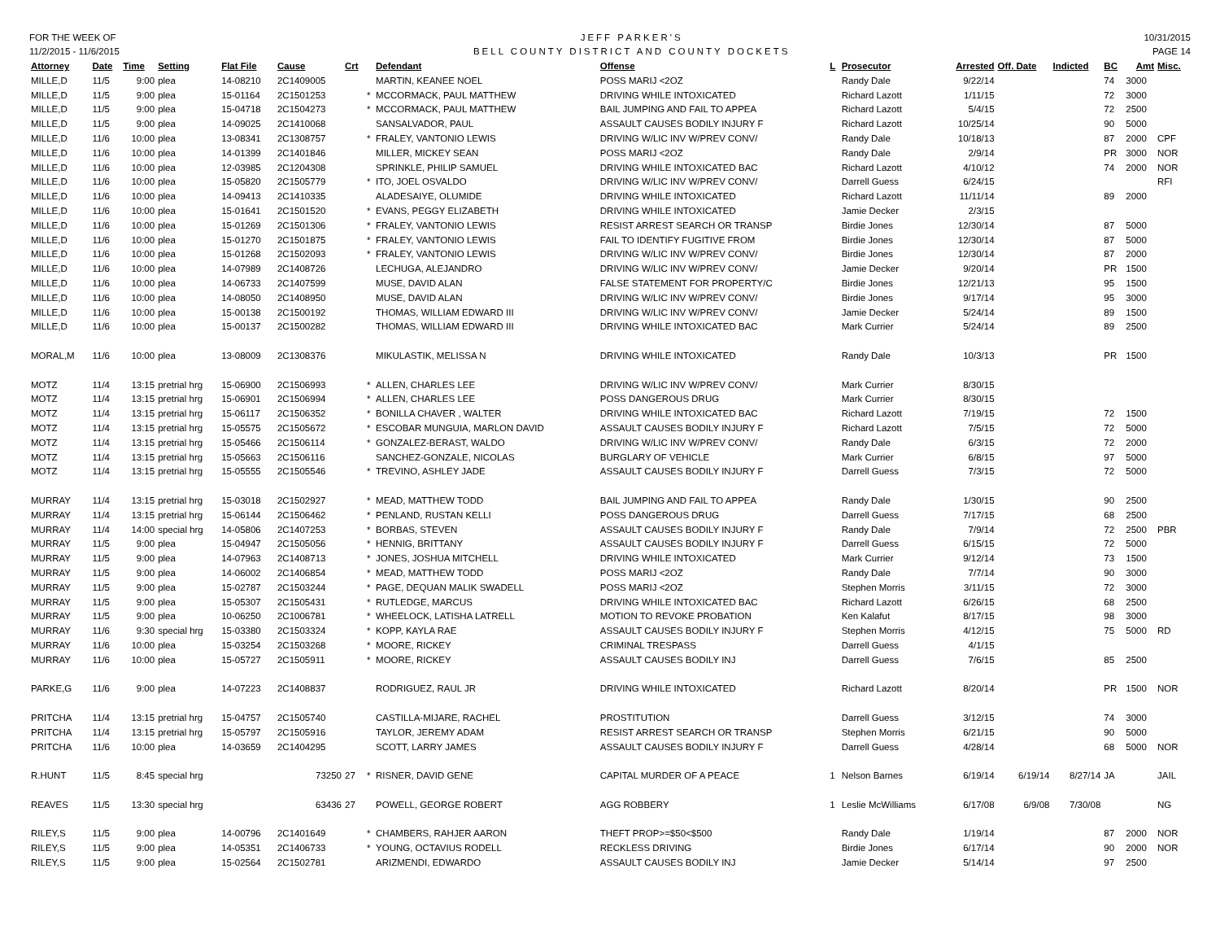FOR THE WEEK OF
11/2/2015 - 11/6/2015
JEFF PARKER'S
BELL COUNTY DISTRICT AND COUNTY DOCKETS
10/31/2015
PAGE 14
| Attorney | Date | Time | Setting | Flat File | Cause | Crt | | Defendant | Offense | L | Prosecutor | Arrested | Off. Date | Indicted | BC | Amt | Misc. |
| --- | --- | --- | --- | --- | --- | --- | --- | --- | --- | --- | --- | --- | --- | --- | --- | --- | --- |
| MILLE,D | 11/5 | 9:00 | plea | 14-08210 | 2C1409005 | | | MARTIN, KEANEE NOEL | POSS MARIJ <2OZ | | Randy Dale | 9/22/14 | | | 74 | 3000 | |
| MILLE,D | 11/5 | 9:00 | plea | 15-01164 | 2C1501253 | | * | MCCORMACK, PAUL MATTHEW | DRIVING WHILE INTOXICATED | | Richard Lazott | 1/11/15 | | | 72 | 3000 | |
| MILLE,D | 11/5 | 9:00 | plea | 15-04718 | 2C1504273 | | * | MCCORMACK, PAUL MATTHEW | BAIL JUMPING AND FAIL TO APPEA | | Richard Lazott | 5/4/15 | | | 72 | 2500 | |
| MILLE,D | 11/5 | 9:00 | plea | 14-09025 | 2C1410068 | | | SANSALVADOR, PAUL | ASSAULT CAUSES BODILY INJURY F | | Richard Lazott | 10/25/14 | | | 90 | 5000 | |
| MILLE,D | 11/6 | 10:00 | plea | 13-08341 | 2C1308757 | | * | FRALEY, VANTONIO LEWIS | DRIVING W/LIC INV W/PREV CONV/ | | Randy Dale | 10/18/13 | | | 87 | 2000 | CPF |
| MILLE,D | 11/6 | 10:00 | plea | 14-01399 | 2C1401846 | | | MILLER, MICKEY SEAN | POSS MARIJ <2OZ | | Randy Dale | 2/9/14 | | | PR | 3000 | NOR |
| MILLE,D | 11/6 | 10:00 | plea | 12-03985 | 2C1204308 | | | SPRINKLE, PHILIP SAMUEL | DRIVING WHILE INTOXICATED BAC | | Richard Lazott | 4/10/12 | | | 74 | 2000 | NOR |
| MILLE,D | 11/6 | 10:00 | plea | 15-05820 | 2C1505779 | | * | ITO, JOEL OSVALDO | DRIVING W/LIC INV W/PREV CONV/ | | Darrell Guess | 6/24/15 | | | | | RFI |
| MILLE,D | 11/6 | 10:00 | plea | 14-09413 | 2C1410335 | | | ALADESAIYE, OLUMIDE | DRIVING WHILE INTOXICATED | | Richard Lazott | 11/11/14 | | | 89 | 2000 | |
| MILLE,D | 11/6 | 10:00 | plea | 15-01641 | 2C1501520 | | * | EVANS, PEGGY ELIZABETH | DRIVING WHILE INTOXICATED | | Jamie Decker | 2/3/15 | | | | | |
| MILLE,D | 11/6 | 10:00 | plea | 15-01269 | 2C1501306 | | * | FRALEY, VANTONIO LEWIS | RESIST ARREST SEARCH OR TRANSP | | Birdie Jones | 12/30/14 | | | 87 | 5000 | |
| MILLE,D | 11/6 | 10:00 | plea | 15-01270 | 2C1501875 | | * | FRALEY, VANTONIO LEWIS | FAIL TO IDENTIFY FUGITIVE FROM | | Birdie Jones | 12/30/14 | | | 87 | 5000 | |
| MILLE,D | 11/6 | 10:00 | plea | 15-01268 | 2C1502093 | | * | FRALEY, VANTONIO LEWIS | DRIVING W/LIC INV W/PREV CONV/ | | Birdie Jones | 12/30/14 | | | 87 | 2000 | |
| MILLE,D | 11/6 | 10:00 | plea | 14-07989 | 2C1408726 | | | LECHUGA, ALEJANDRO | DRIVING W/LIC INV W/PREV CONV/ | | Jamie Decker | 9/20/14 | | | PR | 1500 | |
| MILLE,D | 11/6 | 10:00 | plea | 14-06733 | 2C1407599 | | | MUSE, DAVID ALAN | FALSE STATEMENT FOR PROPERTY/C | | Birdie Jones | 12/21/13 | | | 95 | 1500 | |
| MILLE,D | 11/6 | 10:00 | plea | 14-08050 | 2C1408950 | | | MUSE, DAVID ALAN | DRIVING W/LIC INV W/PREV CONV/ | | Birdie Jones | 9/17/14 | | | 95 | 3000 | |
| MILLE,D | 11/6 | 10:00 | plea | 15-00138 | 2C1500192 | | | THOMAS, WILLIAM EDWARD III | DRIVING W/LIC INV W/PREV CONV/ | | Jamie Decker | 5/24/14 | | | 89 | 1500 | |
| MILLE,D | 11/6 | 10:00 | plea | 15-00137 | 2C1500282 | | | THOMAS, WILLIAM EDWARD III | DRIVING WHILE INTOXICATED BAC | | Mark Currier | 5/24/14 | | | 89 | 2500 | |
| MORAL,M | 11/6 | 10:00 | plea | 13-08009 | 2C1308376 | | | MIKULASTIK, MELISSA N | DRIVING WHILE INTOXICATED | | Randy Dale | 10/3/13 | | | PR | 1500 | |
| MOTZ | 11/4 | 13:15 | pretrial hrg | 15-06900 | 2C1506993 | | * | ALLEN, CHARLES LEE | DRIVING W/LIC INV W/PREV CONV/ | | Mark Currier | 8/30/15 | | | | | |
| MOTZ | 11/4 | 13:15 | pretrial hrg | 15-06901 | 2C1506994 | | * | ALLEN, CHARLES LEE | POSS DANGEROUS DRUG | | Mark Currier | 8/30/15 | | | | | |
| MOTZ | 11/4 | 13:15 | pretrial hrg | 15-06117 | 2C1506352 | | * | BONILLA CHAVER , WALTER | DRIVING WHILE INTOXICATED BAC | | Richard Lazott | 7/19/15 | | | 72 | 1500 | |
| MOTZ | 11/4 | 13:15 | pretrial hrg | 15-05575 | 2C1505672 | | * | ESCOBAR MUNGUIA, MARLON DAVID | ASSAULT CAUSES BODILY INJURY F | | Richard Lazott | 7/5/15 | | | 72 | 5000 | |
| MOTZ | 11/4 | 13:15 | pretrial hrg | 15-05466 | 2C1506114 | | * | GONZALEZ-BERAST, WALDO | DRIVING W/LIC INV W/PREV CONV/ | | Randy Dale | 6/3/15 | | | 72 | 2000 | |
| MOTZ | 11/4 | 13:15 | pretrial hrg | 15-05663 | 2C1506116 | | | SANCHEZ-GONZALE, NICOLAS | BURGLARY OF VEHICLE | | Mark Currier | 6/8/15 | | | 97 | 5000 | |
| MOTZ | 11/4 | 13:15 | pretrial hrg | 15-05555 | 2C1505546 | | * | TREVINO, ASHLEY JADE | ASSAULT CAUSES BODILY INJURY F | | Darrell Guess | 7/3/15 | | | 72 | 5000 | |
| MURRAY | 11/4 | 13:15 | pretrial hrg | 15-03018 | 2C1502927 | | * | MEAD, MATTHEW TODD | BAIL JUMPING AND FAIL TO APPEA | | Randy Dale | 1/30/15 | | | 90 | 2500 | |
| MURRAY | 11/4 | 13:15 | pretrial hrg | 15-06144 | 2C1506462 | | * | PENLAND, RUSTAN KELLI | POSS DANGEROUS DRUG | | Darrell Guess | 7/17/15 | | | 68 | 2500 | |
| MURRAY | 11/4 | 14:00 | special hrg | 14-05806 | 2C1407253 | | * | BORBAS, STEVEN | ASSAULT CAUSES BODILY INJURY F | | Randy Dale | 7/9/14 | | | 72 | 2500 | PBR |
| MURRAY | 11/5 | 9:00 | plea | 15-04947 | 2C1505056 | | * | HENNIG, BRITTANY | ASSAULT CAUSES BODILY INJURY F | | Darrell Guess | 6/15/15 | | | 72 | 5000 | |
| MURRAY | 11/5 | 9:00 | plea | 14-07963 | 2C1408713 | | * | JONES, JOSHUA MITCHELL | DRIVING WHILE INTOXICATED | | Mark Currier | 9/12/14 | | | 73 | 1500 | |
| MURRAY | 11/5 | 9:00 | plea | 14-06002 | 2C1406854 | | * | MEAD, MATTHEW TODD | POSS MARIJ <2OZ | | Randy Dale | 7/7/14 | | | 90 | 3000 | |
| MURRAY | 11/5 | 9:00 | plea | 15-02787 | 2C1503244 | | * | PAGE, DEQUAN MALIK SWADELL | POSS MARIJ <2OZ | | Stephen Morris | 3/11/15 | | | 72 | 3000 | |
| MURRAY | 11/5 | 9:00 | plea | 15-05307 | 2C1505431 | | * | RUTLEDGE, MARCUS | DRIVING WHILE INTOXICATED BAC | | Richard Lazott | 6/26/15 | | | 68 | 2500 | |
| MURRAY | 11/5 | 9:00 | plea | 10-06250 | 2C1006781 | | * | WHEELOCK, LATISHA LATRELL | MOTION TO REVOKE PROBATION | | Ken Kalafut | 8/17/15 | | | 98 | 3000 | |
| MURRAY | 11/6 | 9:30 | special hrg | 15-03380 | 2C1503324 | | * | KOPP, KAYLA RAE | ASSAULT CAUSES BODILY INJURY F | | Stephen Morris | 4/12/15 | | | 75 | 5000 | RD |
| MURRAY | 11/6 | 10:00 | plea | 15-03254 | 2C1503268 | | * | MOORE, RICKEY | CRIMINAL TRESPASS | | Darrell Guess | 4/1/15 | | | | | |
| MURRAY | 11/6 | 10:00 | plea | 15-05727 | 2C1505911 | | * | MOORE, RICKEY | ASSAULT CAUSES BODILY INJ | | Darrell Guess | 7/6/15 | | | 85 | 2500 | |
| PARKE,G | 11/6 | 9:00 | plea | 14-07223 | 2C1408837 | | | RODRIGUEZ, RAUL JR | DRIVING WHILE INTOXICATED | | Richard Lazott | 8/20/14 | | | PR | 1500 | NOR |
| PRITCHA | 11/4 | 13:15 | pretrial hrg | 15-04757 | 2C1505740 | | | CASTILLA-MIJARE, RACHEL | PROSTITUTION | | Darrell Guess | 3/12/15 | | | 74 | 3000 | |
| PRITCHA | 11/4 | 13:15 | pretrial hrg | 15-05797 | 2C1505916 | | | TAYLOR, JEREMY ADAM | RESIST ARREST SEARCH OR TRANSP | | Stephen Morris | 6/21/15 | | | 90 | 5000 | |
| PRITCHA | 11/6 | 10:00 | plea | 14-03659 | 2C1404295 | | | SCOTT, LARRY JAMES | ASSAULT CAUSES BODILY INJURY F | | Darrell Guess | 4/28/14 | | | 68 | 5000 | NOR |
| R.HUNT | 11/5 | 8:45 | special hrg | | 73250 | 27 | * | RISNER, DAVID GENE | CAPITAL MURDER OF A PEACE | 1 | Nelson Barnes | 6/19/14 | 6/19/14 | 8/27/14 | JA | | JAIL |
| REAVES | 11/5 | 13:30 | special hrg | | 63436 | 27 | | POWELL, GEORGE ROBERT | AGG ROBBERY | 1 | Leslie McWilliams | 6/17/08 | 6/9/08 | 7/30/08 | | | NG |
| RILEY,S | 11/5 | 9:00 | plea | 14-00796 | 2C1401649 | | * | CHAMBERS, RAHJER AARON | THEFT PROP>=$50<$500 | | Randy Dale | 1/19/14 | | | 87 | 2000 | NOR |
| RILEY,S | 11/5 | 9:00 | plea | 14-05351 | 2C1406733 | | * | YOUNG, OCTAVIUS RODELL | RECKLESS DRIVING | | Birdie Jones | 6/17/14 | | | 90 | 2000 | NOR |
| RILEY,S | 11/5 | 9:00 | plea | 15-02564 | 2C1502781 | | | ARIZMENDI, EDWARDO | ASSAULT CAUSES BODILY INJ | | Jamie Decker | 5/14/14 | | | 97 | 2500 | |